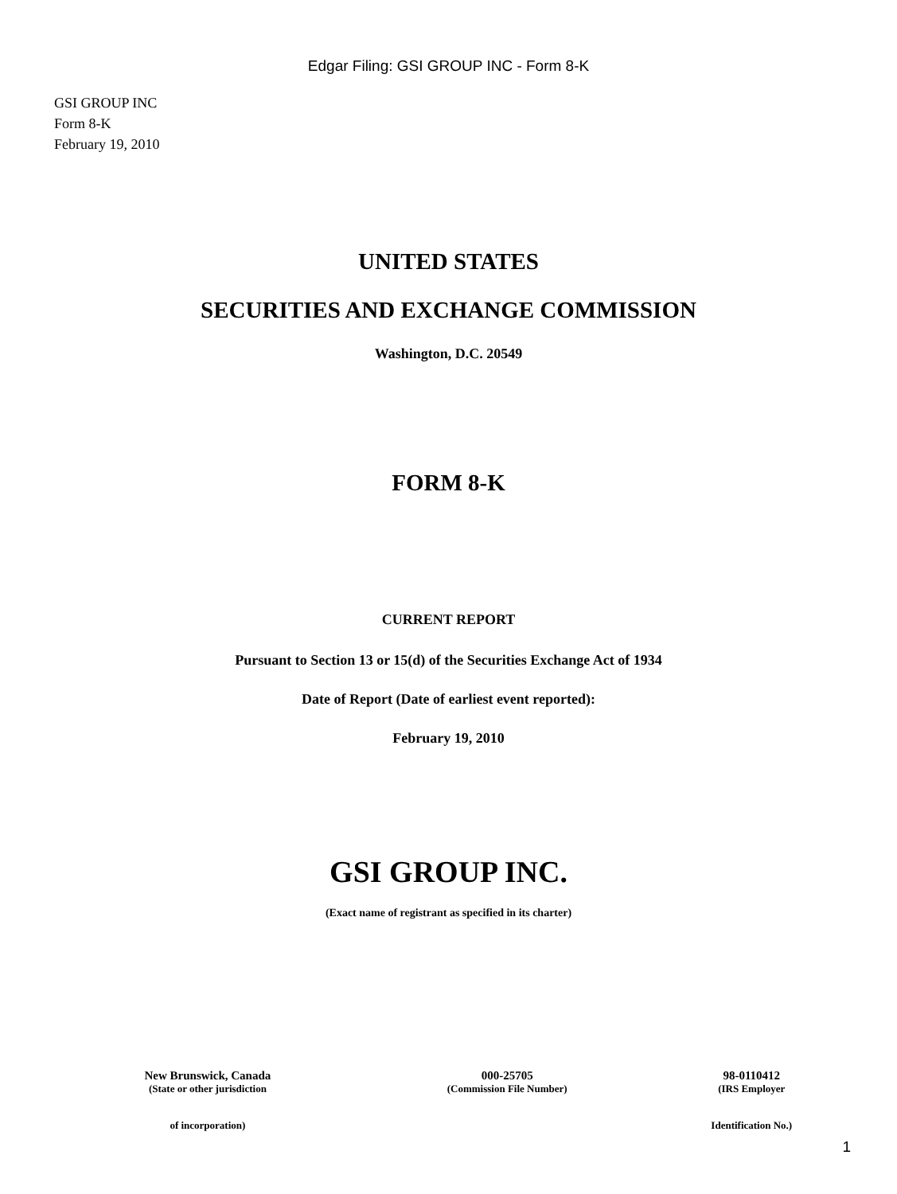Edgar Filing: GSI GROUP INC - Form 8-K
GSI GROUP INC
Form 8-K
February 19, 2010
UNITED STATES
SECURITIES AND EXCHANGE COMMISSION
Washington, D.C. 20549
FORM 8-K
CURRENT REPORT
Pursuant to Section 13 or 15(d) of the Securities Exchange Act of 1934
Date of Report (Date of earliest event reported):
February 19, 2010
GSI GROUP INC.
(Exact name of registrant as specified in its charter)
| New Brunswick, Canada | 000-25705 | 98-0110412 |
| (State or other jurisdiction | (Commission File Number) | (IRS Employer |
| of incorporation) | | Identification No.) |
1